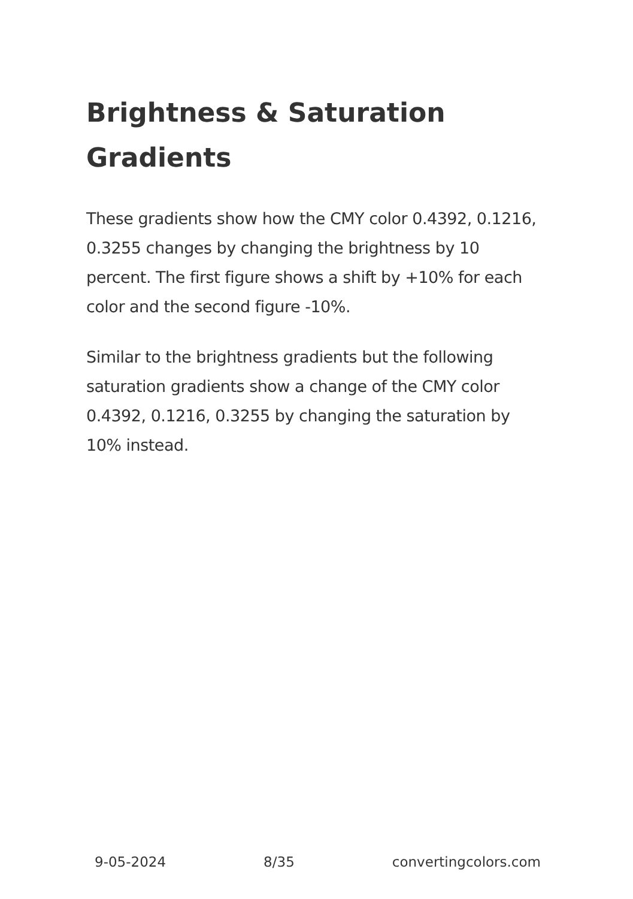Brightness & Saturation Gradients
These gradients show how the CMY color 0.4392, 0.1216, 0.3255 changes by changing the brightness by 10 percent. The first figure shows a shift by +10% for each color and the second figure -10%.
Similar to the brightness gradients but the following saturation gradients show a change of the CMY color 0.4392, 0.1216, 0.3255 by changing the saturation by 10% instead.
9-05-2024 8/35 convertingcolors.com